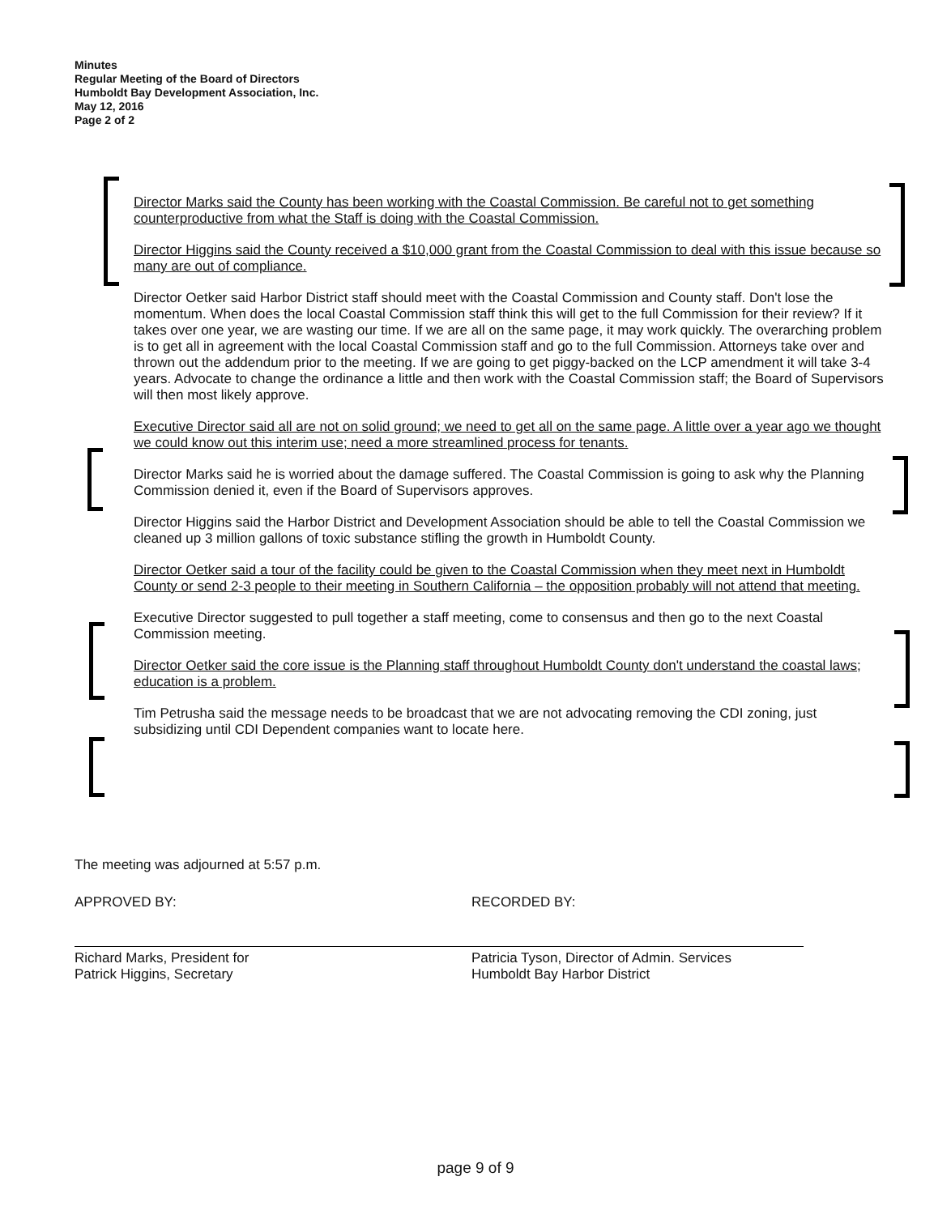Minutes
Regular Meeting of the Board of Directors
Humboldt Bay Development Association, Inc.
May 12, 2016
Page 2 of 2
Director Marks said the County has been working with the Coastal Commission. Be careful not to get something counterproductive from what the Staff is doing with the Coastal Commission.
Director Higgins said the County received a $10,000 grant from the Coastal Commission to deal with this issue because so many are out of compliance.
Director Oetker said Harbor District staff should meet with the Coastal Commission and County staff. Don't lose the momentum. When does the local Coastal Commission staff think this will get to the full Commission for their review? If it takes over one year, we are wasting our time. If we are all on the same page, it may work quickly. The overarching problem is to get all in agreement with the local Coastal Commission staff and go to the full Commission. Attorneys take over and thrown out the addendum prior to the meeting. If we are going to get piggy-backed on the LCP amendment it will take 3-4 years. Advocate to change the ordinance a little and then work with the Coastal Commission staff; the Board of Supervisors will then most likely approve.
Executive Director said all are not on solid ground; we need to get all on the same page. A little over a year ago we thought we could know out this interim use; need a more streamlined process for tenants.
Director Marks said he is worried about the damage suffered. The Coastal Commission is going to ask why the Planning Commission denied it, even if the Board of Supervisors approves.
Director Higgins said the Harbor District and Development Association should be able to tell the Coastal Commission we cleaned up 3 million gallons of toxic substance stifling the growth in Humboldt County.
Director Oetker said a tour of the facility could be given to the Coastal Commission when they meet next in Humboldt County or send 2-3 people to their meeting in Southern California – the opposition probably will not attend that meeting.
Executive Director suggested to pull together a staff meeting, come to consensus and then go to the next Coastal Commission meeting.
Director Oetker said the core issue is the Planning staff throughout Humboldt County don't understand the coastal laws; education is a problem.
Tim Petrusha said the message needs to be broadcast that we are not advocating removing the CDI zoning, just subsidizing until CDI Dependent companies want to locate here.
The meeting was adjourned at 5:57 p.m.
APPROVED BY:
Richard Marks, President for
Patrick Higgins, Secretary
RECORDED BY:
Patricia Tyson, Director of Admin. Services
Humboldt Bay Harbor District
page 9 of 9